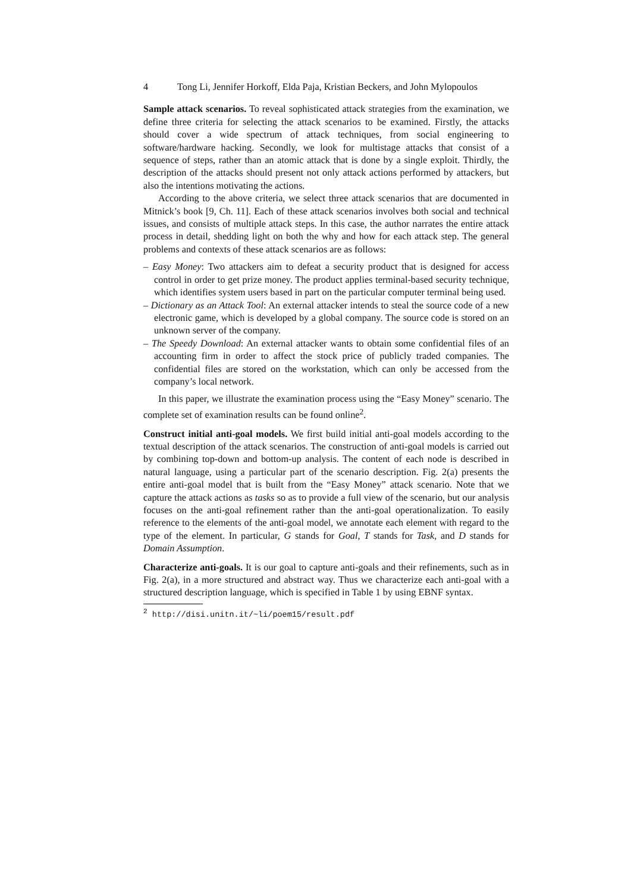4 Tong Li, Jennifer Horkoff, Elda Paja, Kristian Beckers, and John Mylopoulos
Sample attack scenarios. To reveal sophisticated attack strategies from the examination, we define three criteria for selecting the attack scenarios to be examined. Firstly, the attacks should cover a wide spectrum of attack techniques, from social engineering to software/hardware hacking. Secondly, we look for multistage attacks that consist of a sequence of steps, rather than an atomic attack that is done by a single exploit. Thirdly, the description of the attacks should present not only attack actions performed by attackers, but also the intentions motivating the actions.
According to the above criteria, we select three attack scenarios that are documented in Mitnick’s book [9, Ch. 11]. Each of these attack scenarios involves both social and technical issues, and consists of multiple attack steps. In this case, the author narrates the entire attack process in detail, shedding light on both the why and how for each attack step. The general problems and contexts of these attack scenarios are as follows:
– Easy Money: Two attackers aim to defeat a security product that is designed for access control in order to get prize money. The product applies terminal-based security technique, which identifies system users based in part on the particular computer terminal being used.
– Dictionary as an Attack Tool: An external attacker intends to steal the source code of a new electronic game, which is developed by a global company. The source code is stored on an unknown server of the company.
– The Speedy Download: An external attacker wants to obtain some confidential files of an accounting firm in order to affect the stock price of publicly traded companies. The confidential files are stored on the workstation, which can only be accessed from the company’s local network.
In this paper, we illustrate the examination process using the “Easy Money” scenario. The complete set of examination results can be found online<sup>2</sup>.
Construct initial anti-goal models. We first build initial anti-goal models according to the textual description of the attack scenarios. The construction of anti-goal models is carried out by combining top-down and bottom-up analysis. The content of each node is described in natural language, using a particular part of the scenario description. Fig. 2(a) presents the entire anti-goal model that is built from the “Easy Money” attack scenario. Note that we capture the attack actions as tasks so as to provide a full view of the scenario, but our analysis focuses on the anti-goal refinement rather than the anti-goal operationalization. To easily reference to the elements of the anti-goal model, we annotate each element with regard to the type of the element. In particular, G stands for Goal, T stands for Task, and D stands for Domain Assumption.
Characterize anti-goals. It is our goal to capture anti-goals and their refinements, such as in Fig. 2(a), in a more structured and abstract way. Thus we characterize each anti-goal with a structured description language, which is specified in Table 1 by using EBNF syntax.
<sup>2</sup> http://disi.unitn.it/~li/poem15/result.pdf